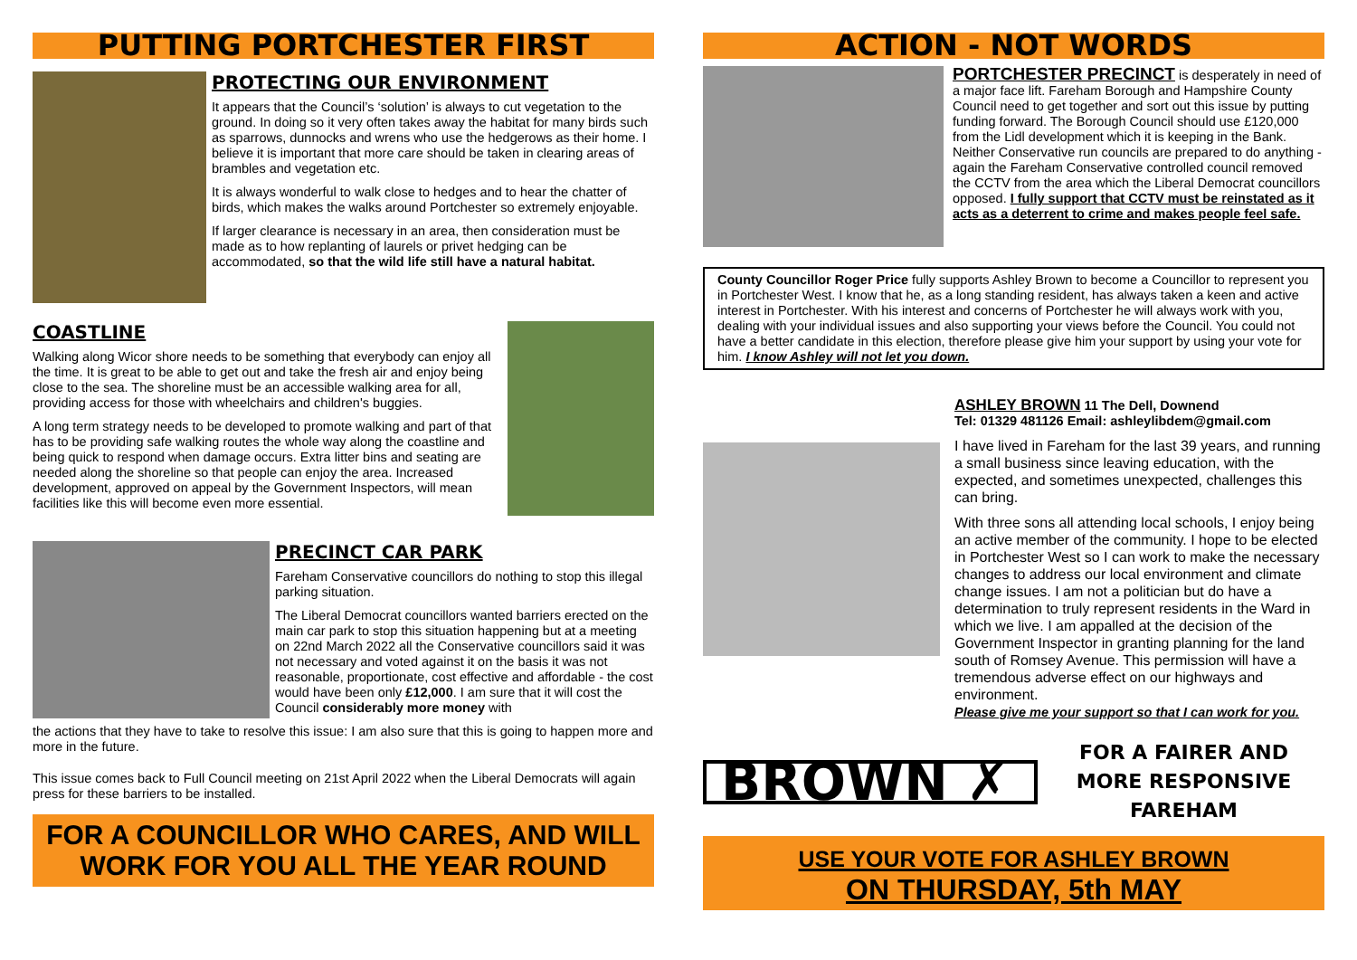PUTTING PORTCHESTER FIRST
PROTECTING OUR ENVIRONMENT
It appears that the Council’s ‘solution’ is always to cut vegetation to the ground. In doing so it very often takes away the habitat for many birds such as sparrows, dunnocks and wrens who use the hedgerows as their home. I believe it is important that more care should be taken in clearing areas of brambles and vegetation etc.
It is always wonderful to walk close to hedges and to hear the chatter of birds, which makes the walks around Portchester so extremely enjoyable.
If larger clearance is necessary in an area, then consideration must be made as to how replanting of laurels or privet hedging can be accommodated, so that the wild life still have a natural habitat.
COASTLINE
Walking along Wicor shore needs to be something that everybody can enjoy all the time. It is great to be able to get out and take the fresh air and enjoy being close to the sea. The shoreline must be an accessible walking area for all, providing access for those with wheelchairs and children's buggies.
A long term strategy needs to be developed to promote walking and part of that has to be providing safe walking routes the whole way along the coastline and being quick to respond when damage occurs. Extra litter bins and seating are needed along the shoreline so that people can enjoy the area. Increased development, approved on appeal by the Government Inspectors, will mean facilities like this will become even more essential.
PRECINCT CAR PARK
Fareham Conservative councillors do nothing to stop this illegal parking situation.
The Liberal Democrat councillors wanted barriers erected on the main car park to stop this situation happening but at a meeting on 22nd March 2022 all the Conservative councillors said it was not necessary and voted against it on the basis it was not reasonable, proportionate, cost effective and affordable - the cost would have been only £12,000. I am sure that it will cost the Council considerably more money with
the actions that they have to take to resolve this issue: I am also sure that this is going to happen more and more in the future.
This issue comes back to Full Council meeting on 21st April 2022 when the Liberal Democrats will again press for these barriers to be installed.
FOR A COUNCILLOR WHO CARES, AND WILL WORK FOR YOU ALL THE YEAR ROUND
ACTION - NOT WORDS
PORTCHESTER PRECINCT is desperately in need of a major face lift. Fareham Borough and Hampshire County Council need to get together and sort out this issue by putting funding forward. The Borough Council should use £120,000 from the Lidl development which it is keeping in the Bank. Neither Conservative run councils are prepared to do anything - again the Fareham Conservative controlled council removed the CCTV from the area which the Liberal Democrat councillors opposed. I fully support that CCTV must be reinstated as it acts as a deterrent to crime and makes people feel safe.
County Councillor Roger Price fully supports Ashley Brown to become a Councillor to represent you in Portchester West. I know that he, as a long standing resident, has always taken a keen and active interest in Portchester. With his interest and concerns of Portchester he will always work with you, dealing with your individual issues and also supporting your views before the Council. You could not have a better candidate in this election, therefore please give him your support by using your vote for him. I know Ashley will not let you down.
ASHLEY BROWN 11 The Dell, Downend
Tel: 01329 481126 Email: ashleylibdem@gmail.com
I have lived in Fareham for the last 39 years, and running a small business since leaving education, with the expected, and sometimes unexpected, challenges this can bring.
With three sons all attending local schools, I enjoy being an active member of the community. I hope to be elected in Portchester West so I can work to make the necessary changes to address our local environment and climate change issues. I am not a politician but do have a determination to truly represent residents in the Ward in which we live. I am appalled at the decision of the Government Inspector in granting planning for the land south of Romsey Avenue. This permission will have a tremendous adverse effect on our highways and environment.
Please give me your support so that I can work for you.
BROWN ✗
FOR A FAIRER AND MORE RESPONSIVE FAREHAM
USE YOUR VOTE FOR ASHLEY BROWN
ON THURSDAY, 5th MAY